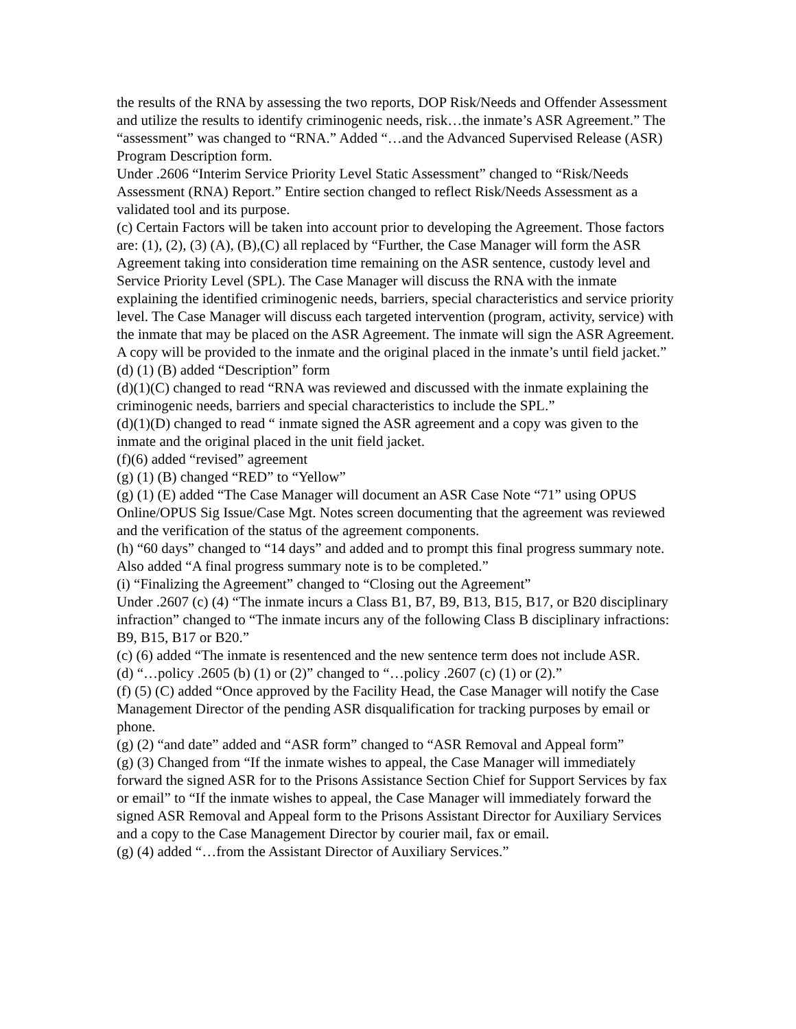the results of the RNA by assessing the two reports, DOP Risk/Needs and Offender Assessment and utilize the results to identify criminogenic needs, risk…the inmate’s ASR Agreement.” The “assessment” was changed to “RNA.” Added “…and the Advanced Supervised Release (ASR) Program Description form.
Under .2606 “Interim Service Priority Level Static Assessment” changed to “Risk/Needs Assessment (RNA) Report.” Entire section changed to reflect Risk/Needs Assessment as a validated tool and its purpose.
(c) Certain Factors will be taken into account prior to developing the Agreement. Those factors are: (1), (2), (3) (A), (B),(C) all replaced by “Further, the Case Manager will form the ASR Agreement taking into consideration time remaining on the ASR sentence, custody level and Service Priority Level (SPL). The Case Manager will discuss the RNA with the inmate explaining the identified criminogenic needs, barriers, special characteristics and service priority level. The Case Manager will discuss each targeted intervention (program, activity, service) with the inmate that may be placed on the ASR Agreement. The inmate will sign the ASR Agreement. A copy will be provided to the inmate and the original placed in the inmate’s until field jacket.”
(d) (1) (B) added “Description” form
(d)(1)(C) changed to read “RNA was reviewed and discussed with the inmate explaining the criminogenic needs, barriers and special characteristics to include the SPL.”
(d)(1)(D) changed to read “ inmate signed the ASR agreement and a copy was given to the inmate and the original placed in the unit field jacket.
(f)(6) added “revised” agreement
(g) (1) (B) changed “RED” to “Yellow”
(g) (1) (E) added “The Case Manager will document an ASR Case Note “71” using OPUS Online/OPUS Sig Issue/Case Mgt. Notes screen documenting that the agreement was reviewed and the verification of the status of the agreement components.
(h) “60 days” changed to “14 days” and added and to prompt this final progress summary note. Also added “A final progress summary note is to be completed.”
(i) “Finalizing the Agreement” changed to “Closing out the Agreement”
Under .2607 (c) (4) “The inmate incurs a Class B1, B7, B9, B13, B15, B17, or B20 disciplinary infraction” changed to “The inmate incurs any of the following Class B disciplinary infractions: B9, B15, B17 or B20.”
(c) (6) added “The inmate is resentenced and the new sentence term does not include ASR.
(d) “…policy .2605 (b) (1) or (2)” changed to “…policy .2607 (c) (1) or (2).”
(f) (5) (C) added “Once approved by the Facility Head, the Case Manager will notify the Case Management Director of the pending ASR disqualification for tracking purposes by email or phone.
(g) (2) “and date” added and “ASR form” changed to “ASR Removal and Appeal form”
(g) (3) Changed from “If the inmate wishes to appeal, the Case Manager will immediately forward the signed ASR for to the Prisons Assistance Section Chief for Support Services by fax or email” to “If the inmate wishes to appeal, the Case Manager will immediately forward the signed ASR Removal and Appeal form to the Prisons Assistant Director for Auxiliary Services and a copy to the Case Management Director by courier mail, fax or email.
(g) (4) added “…from the Assistant Director of Auxiliary Services.”